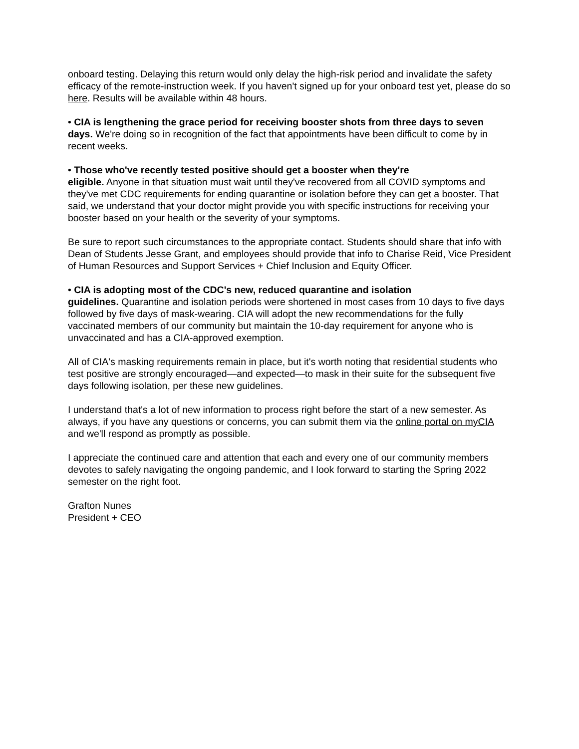onboard testing. Delaying this return would only delay the high-risk period and invalidate the safety efficacy of the remote-instruction week. If you haven't signed up for your onboard test yet, please do so here. Results will be available within 48 hours.
• CIA is lengthening the grace period for receiving booster shots from three days to seven days. We're doing so in recognition of the fact that appointments have been difficult to come by in recent weeks.
• Those who've recently tested positive should get a booster when they're
eligible. Anyone in that situation must wait until they've recovered from all COVID symptoms and they've met CDC requirements for ending quarantine or isolation before they can get a booster. That said, we understand that your doctor might provide you with specific instructions for receiving your booster based on your health or the severity of your symptoms.
Be sure to report such circumstances to the appropriate contact. Students should share that info with Dean of Students Jesse Grant, and employees should provide that info to Charise Reid, Vice President of Human Resources and Support Services + Chief Inclusion and Equity Officer.
• CIA is adopting most of the CDC's new, reduced quarantine and isolation
guidelines. Quarantine and isolation periods were shortened in most cases from 10 days to five days followed by five days of mask-wearing. CIA will adopt the new recommendations for the fully vaccinated members of our community but maintain the 10-day requirement for anyone who is unvaccinated and has a CIA-approved exemption.
All of CIA's masking requirements remain in place, but it's worth noting that residential students who test positive are strongly encouraged—and expected—to mask in their suite for the subsequent five days following isolation, per these new guidelines.
I understand that's a lot of new information to process right before the start of a new semester. As always, if you have any questions or concerns, you can submit them via the online portal on myCIA and we'll respond as promptly as possible.
I appreciate the continued care and attention that each and every one of our community members devotes to safely navigating the ongoing pandemic, and I look forward to starting the Spring 2022 semester on the right foot.
Grafton Nunes
President + CEO